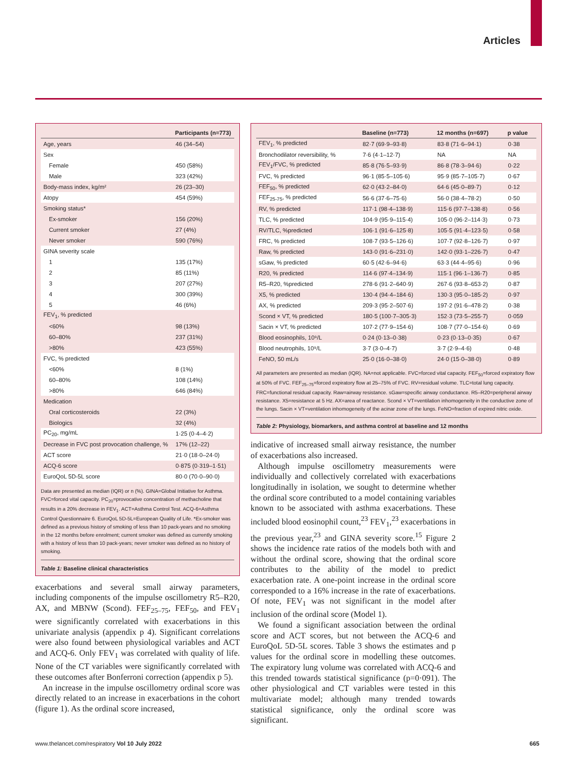Articles
| | Participants (n=773) |
| --- | --- |
| Age, years | 46 (34–54) |
| Sex | |
| Female | 450 (58%) |
| Male | 323 (42%) |
| Body-mass index, kg/m² | 26 (23–30) |
| Atopy | 454 (59%) |
| Smoking status* | |
| Ex-smoker | 156 (20%) |
| Current smoker | 27 (4%) |
| Never smoker | 590 (76%) |
| GINA severity scale | |
| 1 | 135 (17%) |
| 2 | 85 (11%) |
| 3 | 207 (27%) |
| 4 | 300 (39%) |
| 5 | 46 (6%) |
| FEV<sub>1</sub>, % predicted | |
| <60% | 98 (13%) |
| 60–80% | 237 (31%) |
| >80% | 423 (55%) |
| FVC, % predicted | |
| <60% | 8 (1%) |
| 60–80% | 108 (14%) |
| >80% | 646 (84%) |
| Medication | |
| Oral corticosteroids | 22 (3%) |
| Biologics | 32 (4%) |
| PC<sub>20</sub>, mg/mL | 1·25 (0·4–4·2) |
| Decrease in FVC post provocation challenge, % | 17% (12–22) |
| ACT score | 21·0 (18·0–24·0) |
| ACQ-6 score | 0·875 (0·319–1·51) |
| EuroQoL 5D-5L score | 80·0 (70·0–90·0) |
Data are presented as median (IQR) or n (%). GINA=Global Initiative for Asthma. FVC=forced vital capacity. PC<sub>20</sub>=provocative concentration of methacholine that results in a 20% decrease in FEV<sub>1</sub>. ACT=Asthma Control Test. ACQ-6=Asthma Control Questionnaire 6. EuroQoL 5D-5L=European Quality of Life. *Ex-smoker was defined as a previous history of smoking of less than 10 pack-years and no smoking in the 12 months before enrolment; current smoker was defined as currently smoking with a history of less than 10 pack-years; never smoker was defined as no history of smoking.
Table 1: Baseline clinical characteristics
exacerbations and several small airway parameters, including components of the impulse oscillometry R5–R20, AX, and MBNW (Scond). FEF<sub>25–75</sub>, FEF<sub>50</sub>, and FEV<sub>1</sub> were significantly correlated with exacerbations in this univariate analysis (appendix p 4). Significant correlations were also found between physiological variables and ACT and ACQ-6. Only FEV<sub>1</sub> was correlated with quality of life. None of the CT variables were significantly correlated with these outcomes after Bonferroni correction (appendix p 5).
An increase in the impulse oscillometry ordinal score was directly related to an increase in exacerbations in the cohort (figure 1). As the ordinal score increased,
| | Baseline (n=773) | 12 months (n=697) | p value |
| --- | --- | --- | --- |
| FEV<sub>1</sub>, % predicted | 82·7 (69·9–93·8) | 83·8 (71·6–94·1) | 0·38 |
| Bronchodilator reversibility, % | 7·6 (4·1–12·7) | NA | NA |
| FEV<sub>1</sub>/FVC, % predicted | 85·8 (76·5–93·9) | 86·8 (78·3–94·6) | 0·22 |
| FVC, % predicted | 96·1 (85·5–105·6) | 95·9 (85·7–105·7) | 0·67 |
| FEF<sub>50</sub>, % predicted | 62·0 (43·2–84·0) | 64·6 (45·0–89·7) | 0·12 |
| FEF<sub>25-75</sub>, % predicted | 56·6 (37·6–75·6) | 56·0 (38·4–78·2) | 0·50 |
| RV, % predicted | 117·1 (98·4–138·9) | 115·6 (97·7–138·8) | 0·56 |
| TLC, % predicted | 104·9 (95·9–115·4) | 105·0 (96·2–114·3) | 0·73 |
| RV/TLC, %predicted | 106·1 (91·6–125·8) | 105·5 (91·4–123·5) | 0·58 |
| FRC, % predicted | 108·7 (93·5–126·6) | 107·7 (92·8–126·7) | 0·97 |
| Raw, % predicted | 143·0 (91·6–231·0) | 142·0 (93·1–226·7) | 0·47 |
| sGaw, % predicted | 60·5 (42·6–94·6) | 63·3 (44·4–95·6) | 0·96 |
| R20, % predicted | 114·6 (97·4–134·9) | 115·1 (96·1–136·7) | 0·85 |
| R5–R20, %predicted | 278·6 (91·2–640·9) | 267·6 (93·8–653·2) | 0·87 |
| X5, % predicted | 130·4 (94·4–184·6) | 130·3 (95·0–185·2) | 0·97 |
| AX, % predicted | 209·3 (95·2–507·6) | 197·2 (91·6–478·2) | 0·38 |
| Scond × VT, % predicted | 180·5 (100·7–305·3) | 152·3 (73·5–255·7) | 0·059 |
| Sacin × VT, % predicted | 107·2 (77·9–154·6) | 108·7 (77·0–154·6) | 0·69 |
| Blood eosinophils, 10⁹/L | 0·24 (0·13–0·38) | 0·23 (0·13–0·35) | 0·67 |
| Blood neutrophils, 10⁹/L | 3·7 (3·0–4·7) | 3·7 (2·9–4·6) | 0·48 |
| FeNO, 50 mL/s | 25·0 (16·0–38·0) | 24·0 (15·0–38·0) | 0·89 |
All parameters are presented as median (IQR). NA=not applicable. FVC=forced vital capacity. FEF<sub>50</sub>=forced expiratory flow at 50% of FVC. FEF<sub>25–75</sub>=forced expiratory flow at 25–75% of FVC. RV=residual volume. TLC=total lung capacity. FRC=functional residual capacity. Raw=airway resistance. sGaw=specific airway conductance. R5–R20=peripheral airway resistance. X5=resistance at 5 Hz. AX=area of reactance. Scond × VT=ventilation inhomogeneity in the conductive zone of the lungs. Sacin × VT=ventilation inhomogeneity of the acinar zone of the lungs. FeNO=fraction of expired nitric oxide.
Table 2: Physiology, biomarkers, and asthma control at baseline and 12 months
indicative of increased small airway resistance, the number of exacerbations also increased.
Although impulse oscillometry measurements were individually and collectively correlated with exacerbations longitudinally in isolation, we sought to determine whether the ordinal score contributed to a model containing variables known to be associated with asthma exacerbations. These included blood eosinophil count,<sup>23</sup> FEV<sub>1</sub>,<sup>23</sup> exacerbations in the previous year,<sup>23</sup> and GINA severity score.<sup>15</sup> Figure 2 shows the incidence rate ratios of the models both with and without the ordinal score, showing that the ordinal score contributes to the ability of the model to predict exacerbation rate. A one-point increase in the ordinal score corresponded to a 16% increase in the rate of exacerbations. Of note, FEV<sub>1</sub> was not significant in the model after inclusion of the ordinal score (Model 1).
We found a significant association between the ordinal score and ACT scores, but not between the ACQ-6 and EuroQoL 5D-5L scores. Table 3 shows the estimates and p values for the ordinal score in modelling these outcomes. The expiratory lung volume was correlated with ACQ-6 and this trended towards statistical significance (p=0·091). The other physiological and CT variables were tested in this multivariate model; although many trended towards statistical significance, only the ordinal score was significant.
www.thelancet.com/respiratory Vol 10 July 2022 665